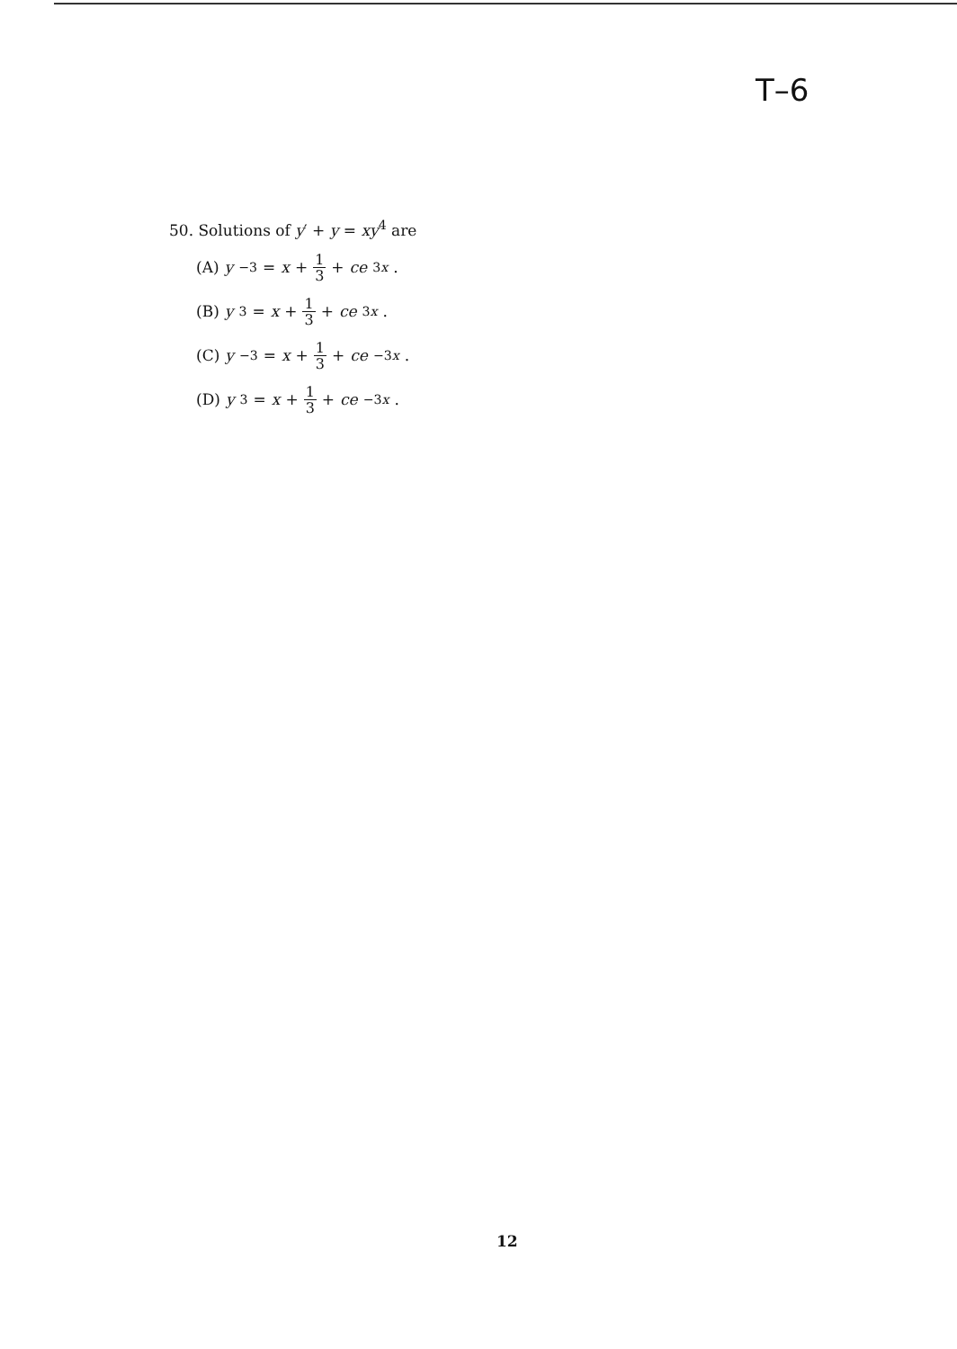T–6
50. Solutions of y′ + y = xy<sup>4</sup> are
(A) y<sup>−3</sup> = x + 1 3 + ce<sup>3x</sup>.
(B) y<sup>3</sup> = x + 1 3 + ce<sup>3x</sup>.
(C) y<sup>−3</sup> = x + 1 3 + ce<sup>−3x</sup>.
(D) y<sup>3</sup> = x + 1 3 + ce<sup>−3x</sup>.
12